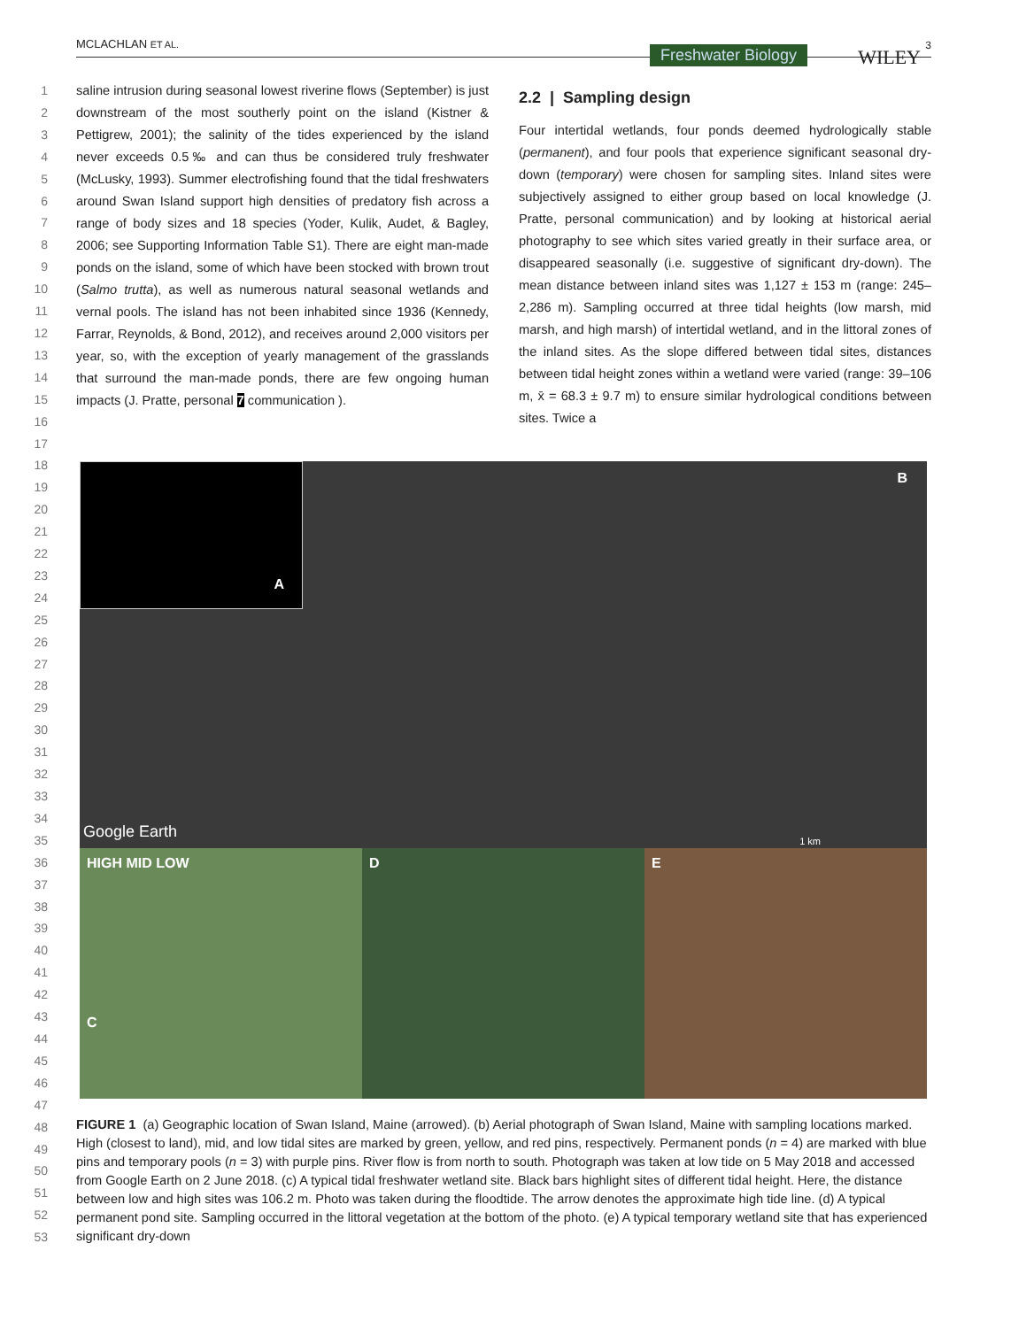MCLACHLAN ET AL.
Freshwater Biology WILEY
3
1
2
3
4
5
6
7
8
9
10
11
12
13
14
15
16
17
18
19
20
21
22
23
24
25
26
27
28
29
30
31
32
33
34
35
36
37
38
39
40
41
42
43
44
45
46
47
48
49
50
51
52
53
saline intrusion during seasonal lowest riverine flows (September) is just downstream of the most southerly point on the island (Kistner & Pettigrew, 2001); the salinity of the tides experienced by the island never exceeds 0.5‰ and can thus be considered truly freshwater (McLusky, 1993). Summer electrofishing found that the tidal freshwaters around Swan Island support high densities of predatory fish across a range of body sizes and 18 species (Yoder, Kulik, Audet, & Bagley, 2006; see Supporting Information Table S1). There are eight man-made ponds on the island, some of which have been stocked with brown trout (Salmo trutta), as well as numerous natural seasonal wetlands and vernal pools. The island has not been inhabited since 1936 (Kennedy, Farrar, Reynolds, & Bond, 2012), and receives around 2,000 visitors per year, so, with the exception of yearly management of the grasslands that surround the man-made ponds, there are few ongoing human impacts (J. Pratte, personal 7 communication ).
2.2 | Sampling design
Four intertidal wetlands, four ponds deemed hydrologically stable (permanent), and four pools that experience significant seasonal dry-down (temporary) were chosen for sampling sites. Inland sites were subjectively assigned to either group based on local knowledge (J. Pratte, personal communication) and by looking at historical aerial photography to see which sites varied greatly in their surface area, or disappeared seasonally (i.e. suggestive of significant dry-down). The mean distance between inland sites was 1,127 ± 153 m (range: 245–2,286 m). Sampling occurred at three tidal heights (low marsh, mid marsh, and high marsh) of intertidal wetland, and in the littoral zones of the inland sites. As the slope differed between tidal sites, distances between tidal height zones within a wetland were varied (range: 39–106 m, x̄ = 68.3 ± 9.7 m) to ensure similar hydrological conditions between sites. Twice a
A
B
Google Earth 1 km
HIGH MID LOW
C
D E
FIGURE 1 (a) Geographic location of Swan Island, Maine (arrowed). (b) Aerial photograph of Swan Island, Maine with sampling locations marked. High (closest to land), mid, and low tidal sites are marked by green, yellow, and red pins, respectively. Permanent ponds (n = 4) are marked with blue pins and temporary pools (n = 3) with purple pins. River flow is from north to south. Photograph was taken at low tide on 5 May 2018 and accessed from Google Earth on 2 June 2018. (c) A typical tidal freshwater wetland site. Black bars highlight sites of different tidal height. Here, the distance between low and high sites was 106.2 m. Photo was taken during the floodtide. The arrow denotes the approximate high tide line. (d) A typical permanent pond site. Sampling occurred in the littoral vegetation at the bottom of the photo. (e) A typical temporary wetland site that has experienced significant dry-down